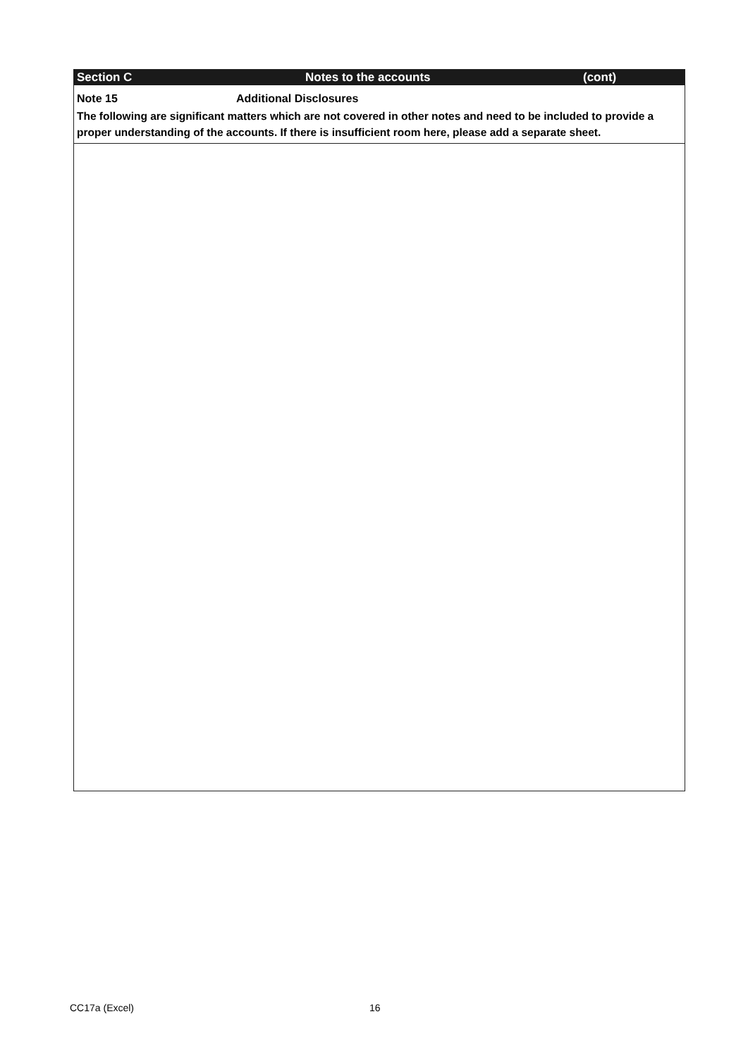Section C Notes to the accounts (cont)
Note 15 Additional Disclosures
The following are significant matters which are not covered in other notes and need to be included to provide a proper understanding of the accounts. If there is insufficient room here, please add a separate sheet.
CC17a (Excel) 16